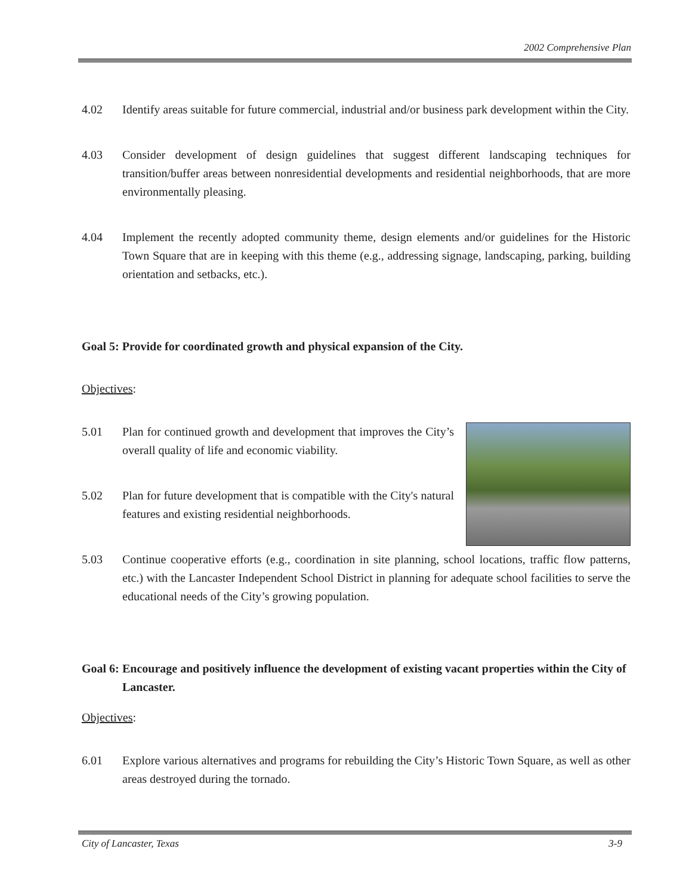2002 Comprehensive Plan
4.02 Identify areas suitable for future commercial, industrial and/or business park development within the City.
4.03 Consider development of design guidelines that suggest different landscaping techniques for transition/buffer areas between nonresidential developments and residential neighborhoods, that are more environmentally pleasing.
4.04 Implement the recently adopted community theme, design elements and/or guidelines for the Historic Town Square that are in keeping with this theme (e.g., addressing signage, landscaping, parking, building orientation and setbacks, etc.).
Goal 5: Provide for coordinated growth and physical expansion of the City.
Objectives:
5.01 Plan for continued growth and development that improves the City’s overall quality of life and economic viability.
5.02 Plan for future development that is compatible with the City's natural features and existing residential neighborhoods.
5.03 Continue cooperative efforts (e.g., coordination in site planning, school locations, traffic flow patterns, etc.) with the Lancaster Independent School District in planning for adequate school facilities to serve the educational needs of the City’s growing population.
Goal 6: Encourage and positively influence the development of existing vacant properties within the City of Lancaster.
Objectives:
6.01 Explore various alternatives and programs for rebuilding the City’s Historic Town Square, as well as other areas destroyed during the tornado.
City of Lancaster, Texas 3-9